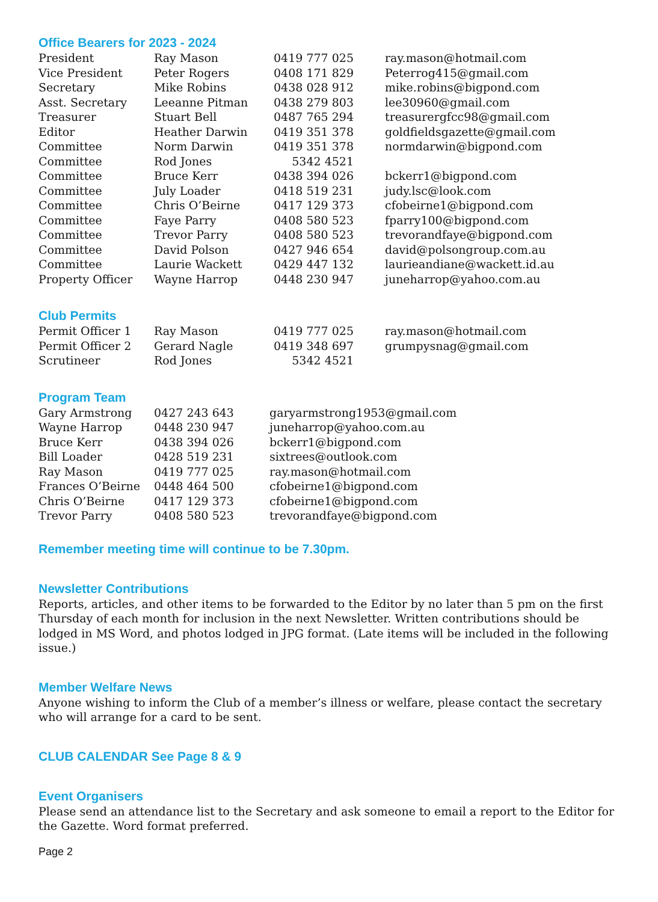Office Bearers for 2023 - 2024
| President | Ray Mason | 0419 777 025 | ray.mason@hotmail.com |
| Vice President | Peter Rogers | 0408 171 829 | Peterrog415@gmail.com |
| Secretary | Mike Robins | 0438 028 912 | mike.robins@bigpond.com |
| Asst. Secretary | Leeanne Pitman | 0438 279 803 | lee30960@gmail.com |
| Treasurer | Stuart Bell | 0487 765 294 | treasurergfcc98@gmail.com |
| Editor | Heather Darwin | 0419 351 378 | goldfieldsgazette@gmail.com |
| Committee | Norm Darwin | 0419 351 378 | normdarwin@bigpond.com |
| Committee | Rod Jones | 5342 4521 | |
| Committee | Bruce Kerr | 0438 394 026 | bckerr1@bigpond.com |
| Committee | July Loader | 0418 519 231 | judy.lsc@look.com |
| Committee | Chris O’Beirne | 0417 129 373 | cfobeirne1@bigpond.com |
| Committee | Faye Parry | 0408 580 523 | fparry100@bigpond.com |
| Committee | Trevor Parry | 0408 580 523 | trevorandfaye@bigpond.com |
| Committee | David Polson | 0427 946 654 | david@polsongroup.com.au |
| Committee | Laurie Wackett | 0429 447 132 | laurieandiane@wackett.id.au |
| Property Officer | Wayne Harrop | 0448 230 947 | juneharrop@yahoo.com.au |
Club Permits
| Permit Officer 1 | Ray Mason | 0419 777 025 | ray.mason@hotmail.com |
| Permit Officer 2 | Gerard Nagle | 0419 348 697 | grumpysnag@gmail.com |
| Scrutineer | Rod Jones | 5342 4521 | |
Program Team
| Gary Armstrong | 0427 243 643 | garyarmstrong1953@gmail.com |
| Wayne Harrop | 0448 230 947 | juneharrop@yahoo.com.au |
| Bruce Kerr | 0438 394 026 | bckerr1@bigpond.com |
| Bill Loader | 0428 519 231 | sixtrees@outlook.com |
| Ray Mason | 0419 777 025 | ray.mason@hotmail.com |
| Frances O’Beirne | 0448 464 500 | cfobeirne1@bigpond.com |
| Chris O’Beirne | 0417 129 373 | cfobeirne1@bigpond.com |
| Trevor Parry | 0408 580 523 | trevorandfaye@bigpond.com |
Remember meeting time will continue to be 7.30pm.
Newsletter Contributions
Reports, articles, and other items to be forwarded to the Editor by no later than 5 pm on the first Thursday of each month for inclusion in the next Newsletter. Written contributions should be lodged in MS Word, and photos lodged in JPG format. (Late items will be included in the following issue.)
Member Welfare News
Anyone wishing to inform the Club of a member’s illness or welfare, please contact the secretary who will arrange for a card to be sent.
CLUB CALENDAR See Page 8 & 9
Event Organisers
Please send an attendance list to the Secretary and ask someone to email a report to the Editor for the Gazette. Word format preferred.
Page 2